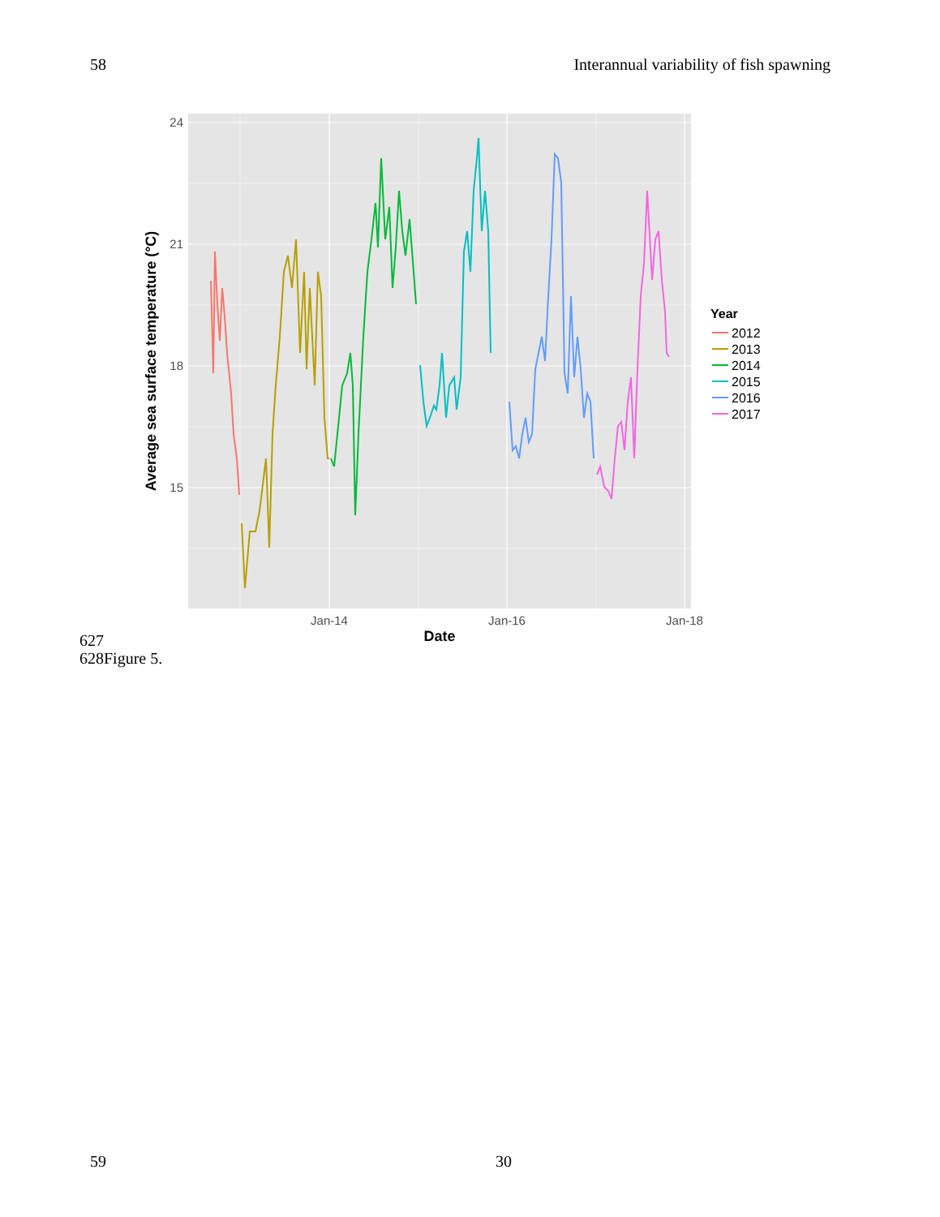58 Interannual variability of fish spawning
24
21
18
15
Jan-14
Jan-16
Jan-18
Date
Average sea surface temperature (°C)
Year
2012
2013
2014
2015
2016
2017
627
628Figure 5.
59 30